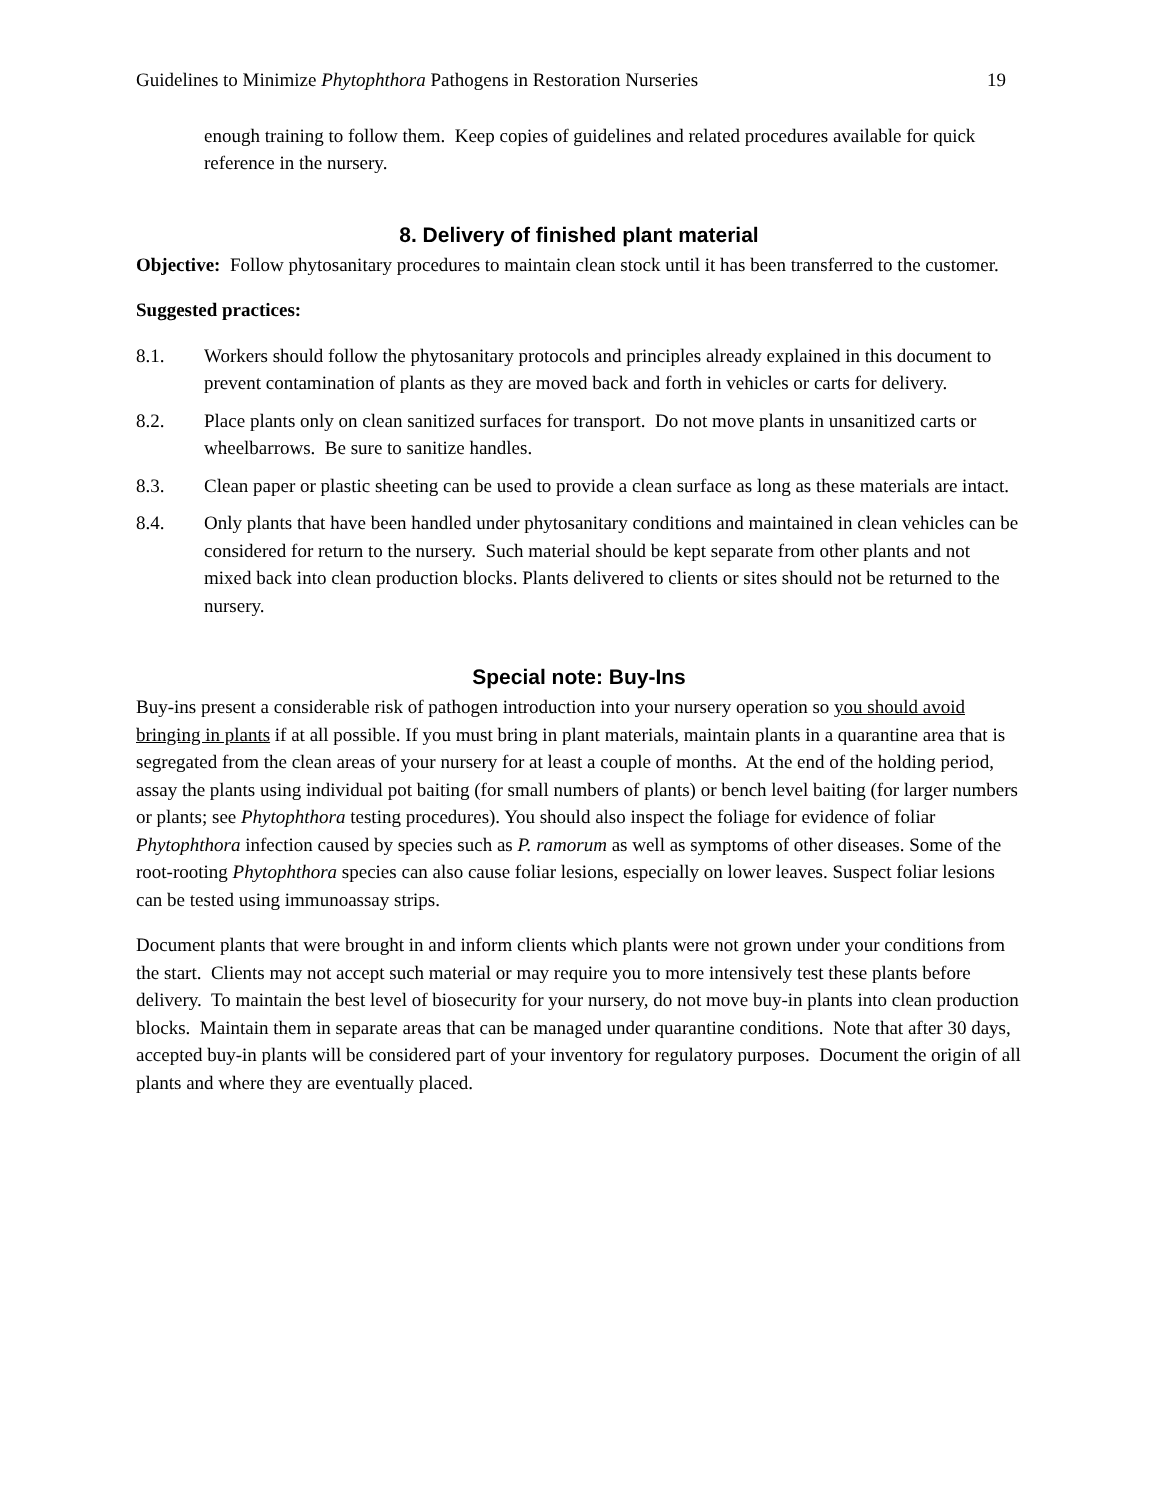Guidelines to Minimize Phytophthora Pathogens in Restoration Nurseries 19
enough training to follow them. Keep copies of guidelines and related procedures available for quick reference in the nursery.
8. Delivery of finished plant material
Objective: Follow phytosanitary procedures to maintain clean stock until it has been transferred to the customer.
Suggested practices:
8.1. Workers should follow the phytosanitary protocols and principles already explained in this document to prevent contamination of plants as they are moved back and forth in vehicles or carts for delivery.
8.2. Place plants only on clean sanitized surfaces for transport. Do not move plants in unsanitized carts or wheelbarrows. Be sure to sanitize handles.
8.3. Clean paper or plastic sheeting can be used to provide a clean surface as long as these materials are intact.
8.4. Only plants that have been handled under phytosanitary conditions and maintained in clean vehicles can be considered for return to the nursery. Such material should be kept separate from other plants and not mixed back into clean production blocks. Plants delivered to clients or sites should not be returned to the nursery.
Special note: Buy-Ins
Buy-ins present a considerable risk of pathogen introduction into your nursery operation so you should avoid bringing in plants if at all possible. If you must bring in plant materials, maintain plants in a quarantine area that is segregated from the clean areas of your nursery for at least a couple of months. At the end of the holding period, assay the plants using individual pot baiting (for small numbers of plants) or bench level baiting (for larger numbers or plants; see Phytophthora testing procedures). You should also inspect the foliage for evidence of foliar Phytophthora infection caused by species such as P. ramorum as well as symptoms of other diseases. Some of the root-rooting Phytophthora species can also cause foliar lesions, especially on lower leaves. Suspect foliar lesions can be tested using immunoassay strips.
Document plants that were brought in and inform clients which plants were not grown under your conditions from the start. Clients may not accept such material or may require you to more intensively test these plants before delivery. To maintain the best level of biosecurity for your nursery, do not move buy-in plants into clean production blocks. Maintain them in separate areas that can be managed under quarantine conditions. Note that after 30 days, accepted buy-in plants will be considered part of your inventory for regulatory purposes. Document the origin of all plants and where they are eventually placed.